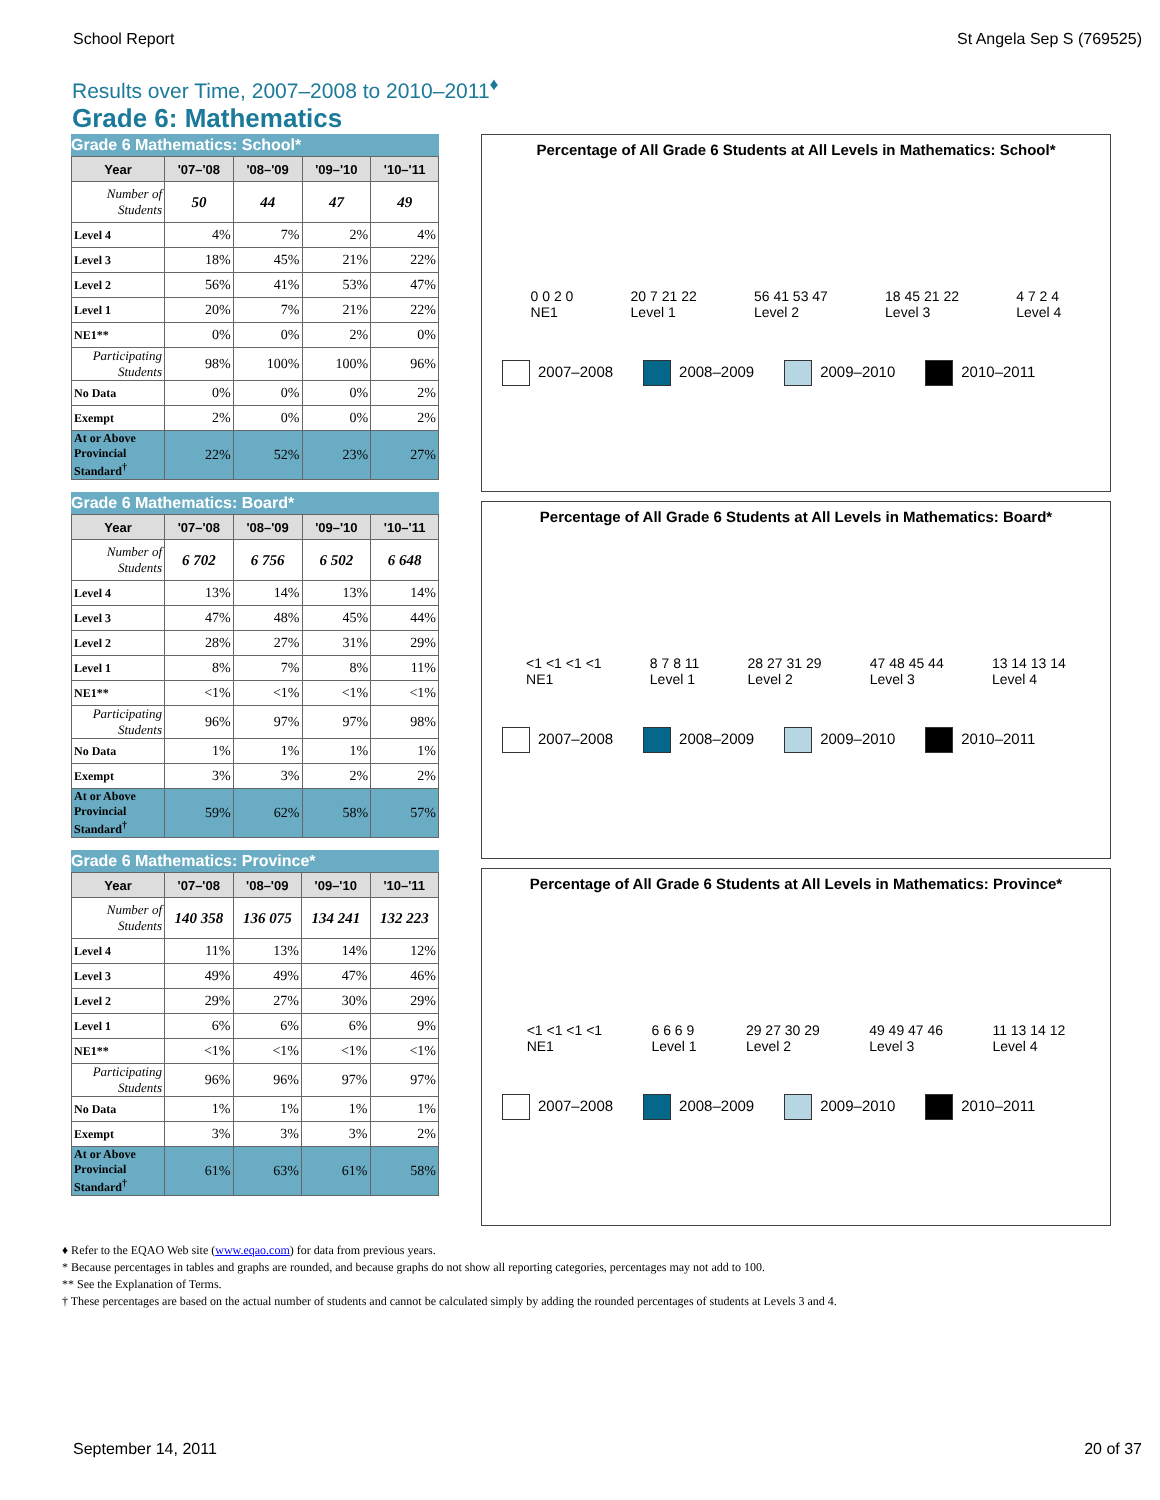School Report St Angela Sep S (769525)
Results over Time, 2007–2008 to 2010–2011<sup>♦</sup>
Grade 6: Mathematics
Grade 6 Mathematics: School*
| Year | '07–'08 | '08–'09 | '09–'10 | '10–'11 |
| --- | --- | --- | --- | --- |
| Number of Students | 50 | 44 | 47 | 49 |
| Level 4 | 4% | 7% | 2% | 4% |
| Level 3 | 18% | 45% | 21% | 22% |
| Level 2 | 56% | 41% | 53% | 47% |
| Level 1 | 20% | 7% | 21% | 22% |
| NE1** | 0% | 0% | 2% | 0% |
| Participating Students | 98% | 100% | 100% | 96% |
| No Data | 0% | 0% | 0% | 2% |
| Exempt | 2% | 0% | 0% | 2% |
| At or Above Provincial Standard<sup>†</sup> | 22% | 52% | 23% | 27% |
Grade 6 Mathematics: Board*
| Year | '07–'08 | '08–'09 | '09–'10 | '10–'11 |
| --- | --- | --- | --- | --- |
| Number of Students | 6 702 | 6 756 | 6 502 | 6 648 |
| Level 4 | 13% | 14% | 13% | 14% |
| Level 3 | 47% | 48% | 45% | 44% |
| Level 2 | 28% | 27% | 31% | 29% |
| Level 1 | 8% | 7% | 8% | 11% |
| NE1** | <1% | <1% | <1% | <1% |
| Participating Students | 96% | 97% | 97% | 98% |
| No Data | 1% | 1% | 1% | 1% |
| Exempt | 3% | 3% | 2% | 2% |
| At or Above Provincial Standard<sup>†</sup> | 59% | 62% | 58% | 57% |
Grade 6 Mathematics: Province*
| Year | '07–'08 | '08–'09 | '09–'10 | '10–'11 |
| --- | --- | --- | --- | --- |
| Number of Students | 140 358 | 136 075 | 134 241 | 132 223 |
| Level 4 | 11% | 13% | 14% | 12% |
| Level 3 | 49% | 49% | 47% | 46% |
| Level 2 | 29% | 27% | 30% | 29% |
| Level 1 | 6% | 6% | 6% | 9% |
| NE1** | <1% | <1% | <1% | <1% |
| Participating Students | 96% | 96% | 97% | 97% |
| No Data | 1% | 1% | 1% | 1% |
| Exempt | 3% | 3% | 3% | 2% |
| At or Above Provincial Standard<sup>†</sup> | 61% | 63% | 61% | 58% |
Percentage of All Grade 6 Students at All Levels in Mathematics: School*
0 0 2 0
NE1 20 7 21 22
Level 1 56 41 53 47
Level 2 18 45 21 22
Level 3 4 7 2 4
Level 4
2007–2008 2008–2009 2009–2010 2010–2011
Percentage of All Grade 6 Students at All Levels in Mathematics: Board*
<1 <1 <1 <1
NE1 8 7 8 11
Level 1 28 27 31 29
Level 2 47 48 45 44
Level 3 13 14 13 14
Level 4
2007–2008 2008–2009 2009–2010 2010–2011
Percentage of All Grade 6 Students at All Levels in Mathematics: Province*
<1 <1 <1 <1
NE1 6 6 6 9
Level 1 29 27 30 29
Level 2 49 49 47 46
Level 3 11 13 14 12
Level 4
2007–2008 2008–2009 2009–2010 2010–2011
♦ Refer to the EQAO Web site (www.eqao.com) for data from previous years.
* Because percentages in tables and graphs are rounded, and because graphs do not show all reporting categories, percentages may not add to 100.
** See the Explanation of Terms.
† These percentages are based on the actual number of students and cannot be calculated simply by adding the rounded percentages of students at Levels 3 and 4.
September 14, 2011 20 of 37